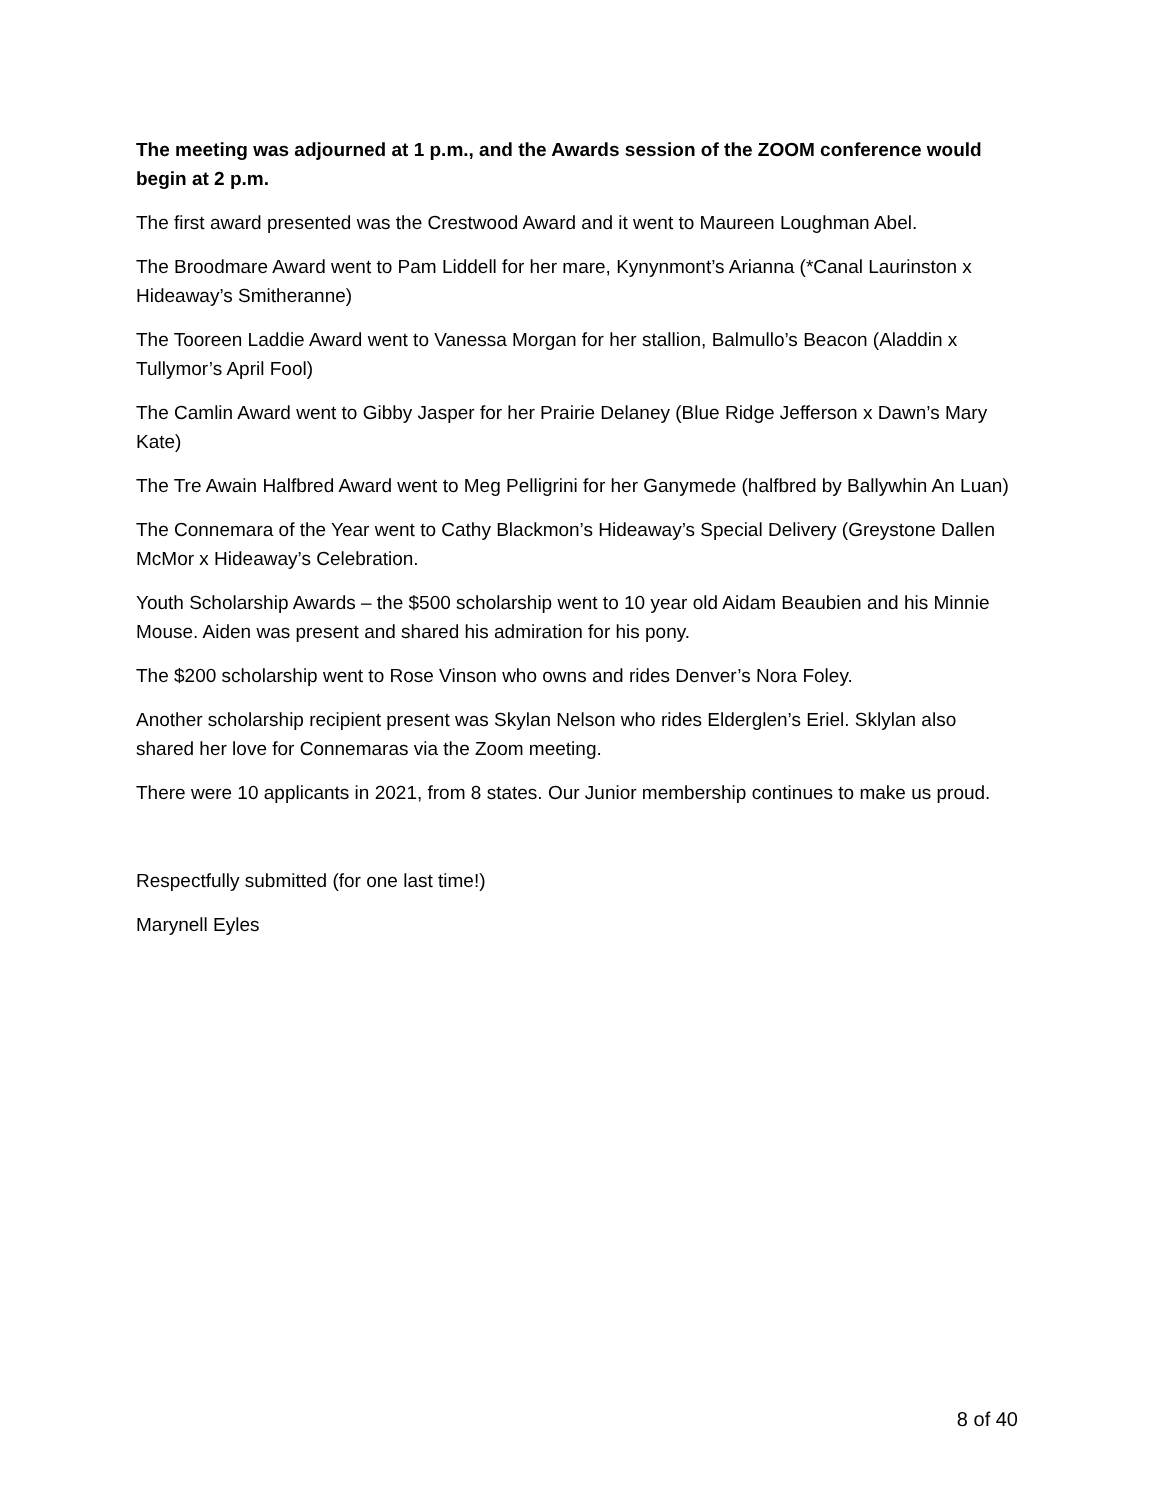The meeting was adjourned at 1 p.m., and the Awards session of the ZOOM conference would begin at 2 p.m.
The first award presented was the Crestwood Award and it went to Maureen Loughman Abel.
The Broodmare Award went to Pam Liddell for her mare, Kynynmont’s Arianna (*Canal Laurinston x Hideaway’s Smitheranne)
The Tooreen Laddie Award went to Vanessa Morgan for her stallion, Balmullo’s Beacon (Aladdin x Tullymor’s April Fool)
The Camlin Award went to Gibby Jasper for her Prairie Delaney (Blue Ridge Jefferson x Dawn’s Mary Kate)
The Tre Awain Halfbred Award went to Meg Pelligrini for her Ganymede (halfbred by Ballywhin An Luan)
The Connemara of the Year went to Cathy Blackmon’s Hideaway’s Special Delivery (Greystone Dallen McMor x Hideaway’s Celebration.
Youth Scholarship Awards – the $500 scholarship went to 10 year old Aidam Beaubien and his Minnie Mouse. Aiden was present and shared his admiration for his pony.
The $200 scholarship went to Rose Vinson who owns and rides Denver’s Nora Foley.
Another scholarship recipient present was Skylan Nelson who rides Elderglen’s Eriel. Sklylan also shared her love for Connemaras via the Zoom meeting.
There were 10 applicants in 2021, from 8 states. Our Junior membership continues to make us proud.
Respectfully submitted (for one last time!)
Marynell Eyles
8 of 40